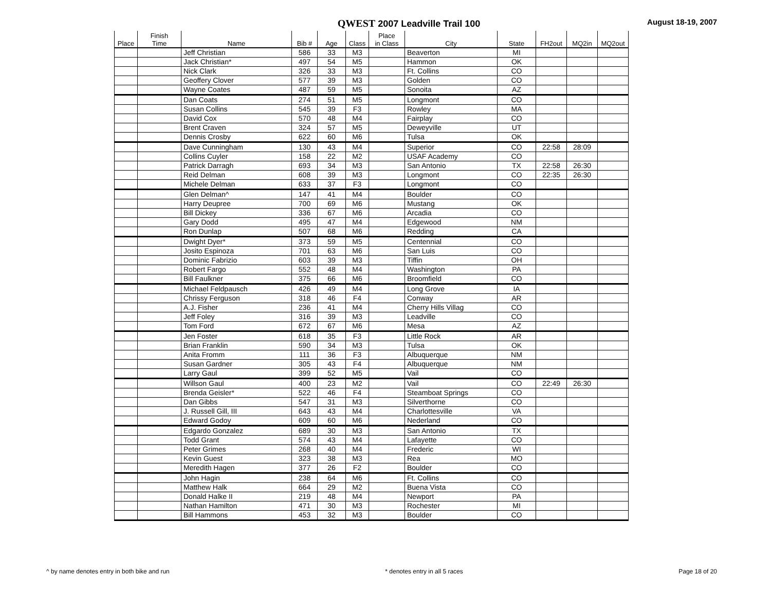QWEST 2007 Leadville Trail 100
August 18-19, 2007
| Place | Finish Time | Name | Bib # | Age | Class | Place in Class | City | State | FH2out | MQ2in | MQ2out |
| --- | --- | --- | --- | --- | --- | --- | --- | --- | --- | --- | --- |
| | | Jeff Christian | 586 | 33 | M3 | | Beaverton | MI | | | |
| | | Jack Christian* | 497 | 54 | M5 | | Hammon | OK | | | |
| | | Nick Clark | 326 | 33 | M3 | | Ft. Collins | CO | | | |
| | | Geoffery Clover | 577 | 39 | M3 | | Golden | CO | | | |
| | | Wayne Coates | 487 | 59 | M5 | | Sonoita | AZ | | | |
| | | Dan Coats | 274 | 51 | M5 | | Longmont | CO | | | |
| | | Susan Collins | 545 | 39 | F3 | | Rowley | MA | | | |
| | | David Cox | 570 | 48 | M4 | | Fairplay | CO | | | |
| | | Brent Craven | 324 | 57 | M5 | | Deweyville | UT | | | |
| | | Dennis Crosby | 622 | 60 | M6 | | Tulsa | OK | | | |
| | | Dave Cunningham | 130 | 43 | M4 | | Superior | CO | 22:58 | 28:09 | |
| | | Collins Cuyler | 158 | 22 | M2 | | USAF Academy | CO | | | |
| | | Patrick Darragh | 693 | 34 | M3 | | San Antonio | TX | 22:58 | 26:30 | |
| | | Reid Delman | 608 | 39 | M3 | | Longmont | CO | 22:35 | 26:30 | |
| | | Michele Delman | 633 | 37 | F3 | | Longmont | CO | | | |
| | | Glen Delman^ | 147 | 41 | M4 | | Boulder | CO | | | |
| | | Harry Deupree | 700 | 69 | M6 | | Mustang | OK | | | |
| | | Bill Dickey | 336 | 67 | M6 | | Arcadia | CO | | | |
| | | Gary Dodd | 495 | 47 | M4 | | Edgewood | NM | | | |
| | | Ron Dunlap | 507 | 68 | M6 | | Redding | CA | | | |
| | | Dwight Dyer* | 373 | 59 | M5 | | Centennial | CO | | | |
| | | Josito Espinoza | 701 | 63 | M6 | | San Luis | CO | | | |
| | | Dominic Fabrizio | 603 | 39 | M3 | | Tiffin | OH | | | |
| | | Robert Fargo | 552 | 48 | M4 | | Washington | PA | | | |
| | | Bill Faulkner | 375 | 66 | M6 | | Broomfield | CO | | | |
| | | Michael Feldpausch | 426 | 49 | M4 | | Long Grove | IA | | | |
| | | Chrissy Ferguson | 318 | 46 | F4 | | Conway | AR | | | |
| | | A.J. Fisher | 236 | 41 | M4 | | Cherry Hills Villag | CO | | | |
| | | Jeff Foley | 316 | 39 | M3 | | Leadville | CO | | | |
| | | Tom Ford | 672 | 67 | M6 | | Mesa | AZ | | | |
| | | Jen Foster | 618 | 35 | F3 | | Little Rock | AR | | | |
| | | Brian Franklin | 590 | 34 | M3 | | Tulsa | OK | | | |
| | | Anita Fromm | 111 | 36 | F3 | | Albuquerque | NM | | | |
| | | Susan Gardner | 305 | 43 | F4 | | Albuquerque | NM | | | |
| | | Larry Gaul | 399 | 52 | M5 | | Vail | CO | | | |
| | | Willson Gaul | 400 | 23 | M2 | | Vail | CO | 22:49 | 26:30 | |
| | | Brenda Geisler* | 522 | 46 | F4 | | Steamboat Springs | CO | | | |
| | | Dan Gibbs | 547 | 31 | M3 | | Silverthorne | CO | | | |
| | | J. Russell Gill, III | 643 | 43 | M4 | | Charlottesville | VA | | | |
| | | Edward Godoy | 609 | 60 | M6 | | Nederland | CO | | | |
| | | Edgardo Gonzalez | 689 | 30 | M3 | | San Antonio | TX | | | |
| | | Todd Grant | 574 | 43 | M4 | | Lafayette | CO | | | |
| | | Peter Grimes | 268 | 40 | M4 | | Frederic | WI | | | |
| | | Kevin Guest | 323 | 38 | M3 | | Rea | MO | | | |
| | | Meredith Hagen | 377 | 26 | F2 | | Boulder | CO | | | |
| | | John Hagin | 238 | 64 | M6 | | Ft. Collins | CO | | | |
| | | Matthew Halk | 664 | 29 | M2 | | Buena Vista | CO | | | |
| | | Donald Halke II | 219 | 48 | M4 | | Newport | PA | | | |
| | | Nathan Hamilton | 471 | 30 | M3 | | Rochester | MI | | | |
| | | Bill Hammons | 453 | 32 | M3 | | Boulder | CO | | | |
^ by name denotes entry in both bike and run * denotes entry in all 5 races Page 18 of 20